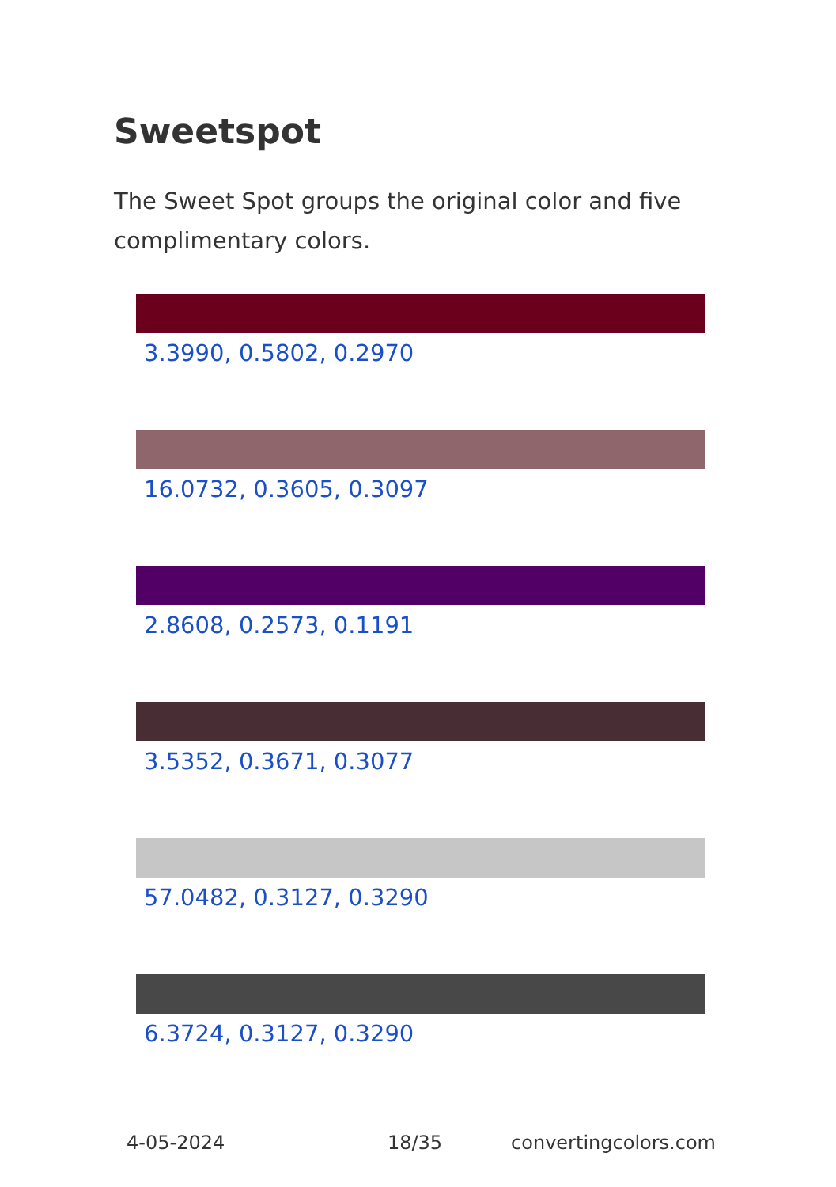Sweetspot
The Sweet Spot groups the original color and five complimentary colors.
3.3990, 0.5802, 0.2970
16.0732, 0.3605, 0.3097
2.8608, 0.2573, 0.1191
3.5352, 0.3671, 0.3077
57.0482, 0.3127, 0.3290
6.3724, 0.3127, 0.3290
4-05-2024 18/35 convertingcolors.com